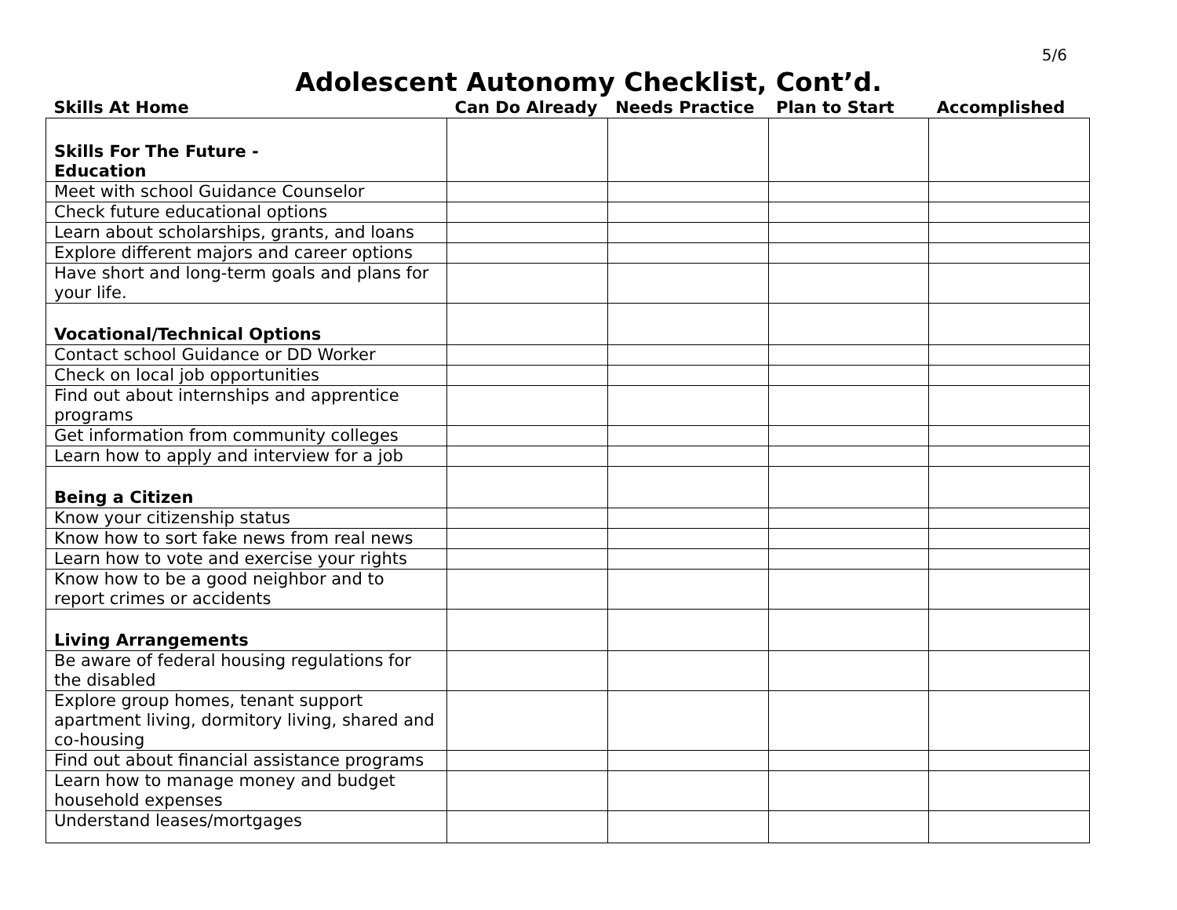5/6
Adolescent Autonomy Checklist, Cont’d.
| Skills At Home | Can Do Already | Needs Practice | Plan to Start | Accomplished |
| --- | --- | --- | --- | --- |
| Skills For The Future - Education | | | | |
| Meet with school Guidance Counselor | | | | |
| Check future educational options | | | | |
| Learn about scholarships, grants, and loans | | | | |
| Explore different majors and career options | | | | |
| Have short and long-term goals and plans for your life. | | | | |
| Vocational/Technical Options | | | | |
| Contact school Guidance or DD Worker | | | | |
| Check on local job opportunities | | | | |
| Find out about internships and apprentice programs | | | | |
| Get information from community colleges | | | | |
| Learn how to apply and interview for a job | | | | |
| Being a Citizen | | | | |
| Know your citizenship status | | | | |
| Know how to sort fake news from real news | | | | |
| Learn how to vote and exercise your rights | | | | |
| Know how to be a good neighbor and to report crimes or accidents | | | | |
| Living Arrangements | | | | |
| Be aware of federal housing regulations for the disabled | | | | |
| Explore group homes, tenant support apartment living, dormitory living, shared and co-housing | | | | |
| Find out about financial assistance programs | | | | |
| Learn how to manage money and budget household expenses | | | | |
| Understand leases/mortgages | | | | |